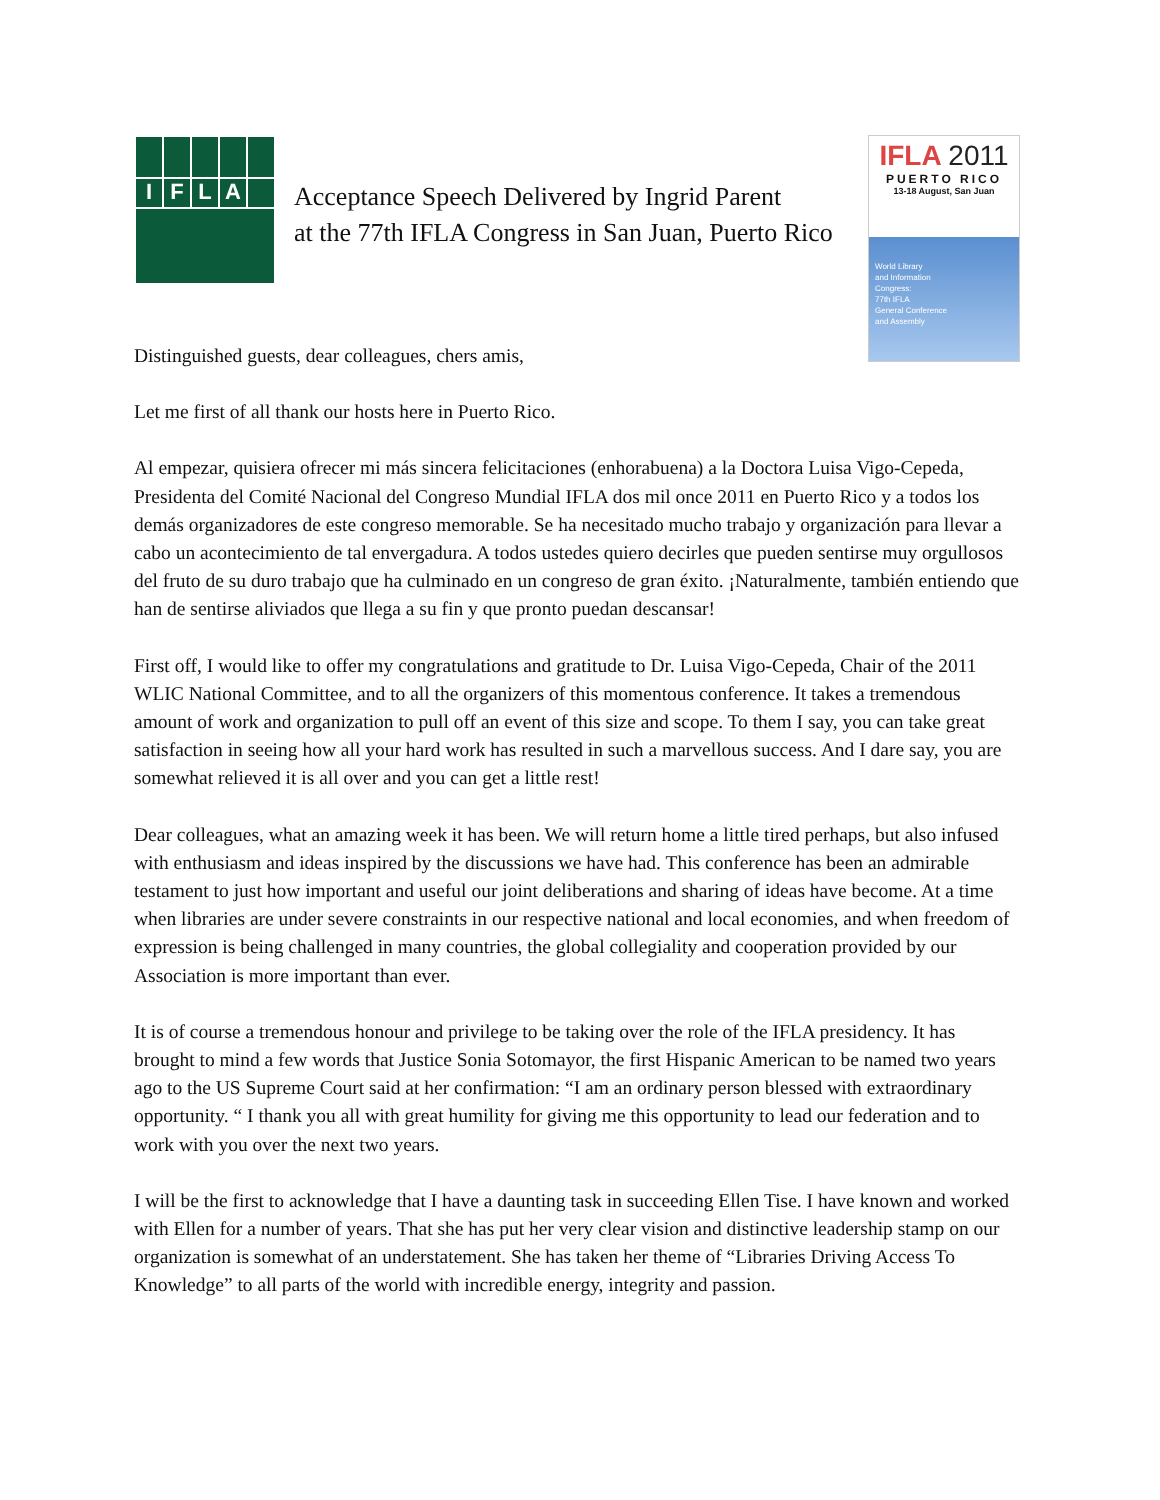I
F
L
A
Acceptance Speech Delivered by Ingrid Parent
at the 77th IFLA Congress in San Juan, Puerto Rico
IFLA 2011
PUERTO RICO
13-18 August, San Juan
World Library
and Information
Congress:
77th IFLA
General Conference
and Assembly
Distinguished guests, dear colleagues, chers amis,
Let me first of all thank our hosts here in Puerto Rico.
Al empezar, quisiera ofrecer mi más sincera felicitaciones (enhorabuena) a la Doctora Luisa Vigo-Cepeda, Presidenta del Comité Nacional del Congreso Mundial IFLA dos mil once 2011 en Puerto Rico y a todos los demás organizadores de este congreso memorable. Se ha necesitado mucho trabajo y organización para llevar a cabo un acontecimiento de tal envergadura. A todos ustedes quiero decirles que pueden sentirse muy orgullosos del fruto de su duro trabajo que ha culminado en un congreso de gran éxito. ¡Naturalmente, también entiendo que han de sentirse aliviados que llega a su fin y que pronto puedan descansar!
First off, I would like to offer my congratulations and gratitude to Dr. Luisa Vigo-Cepeda, Chair of the 2011 WLIC National Committee, and to all the organizers of this momentous conference. It takes a tremendous amount of work and organization to pull off an event of this size and scope. To them I say, you can take great satisfaction in seeing how all your hard work has resulted in such a marvellous success. And I dare say, you are somewhat relieved it is all over and you can get a little rest!
Dear colleagues, what an amazing week it has been. We will return home a little tired perhaps, but also infused with enthusiasm and ideas inspired by the discussions we have had. This conference has been an admirable testament to just how important and useful our joint deliberations and sharing of ideas have become. At a time when libraries are under severe constraints in our respective national and local economies, and when freedom of expression is being challenged in many countries, the global collegiality and cooperation provided by our Association is more important than ever.
It is of course a tremendous honour and privilege to be taking over the role of the IFLA presidency. It has brought to mind a few words that Justice Sonia Sotomayor, the first Hispanic American to be named two years ago to the US Supreme Court said at her confirmation: “I am an ordinary person blessed with extraordinary opportunity. “ I thank you all with great humility for giving me this opportunity to lead our federation and to work with you over the next two years.
I will be the first to acknowledge that I have a daunting task in succeeding Ellen Tise. I have known and worked with Ellen for a number of years. That she has put her very clear vision and distinctive leadership stamp on our organization is somewhat of an understatement. She has taken her theme of “Libraries Driving Access To Knowledge” to all parts of the world with incredible energy, integrity and passion.